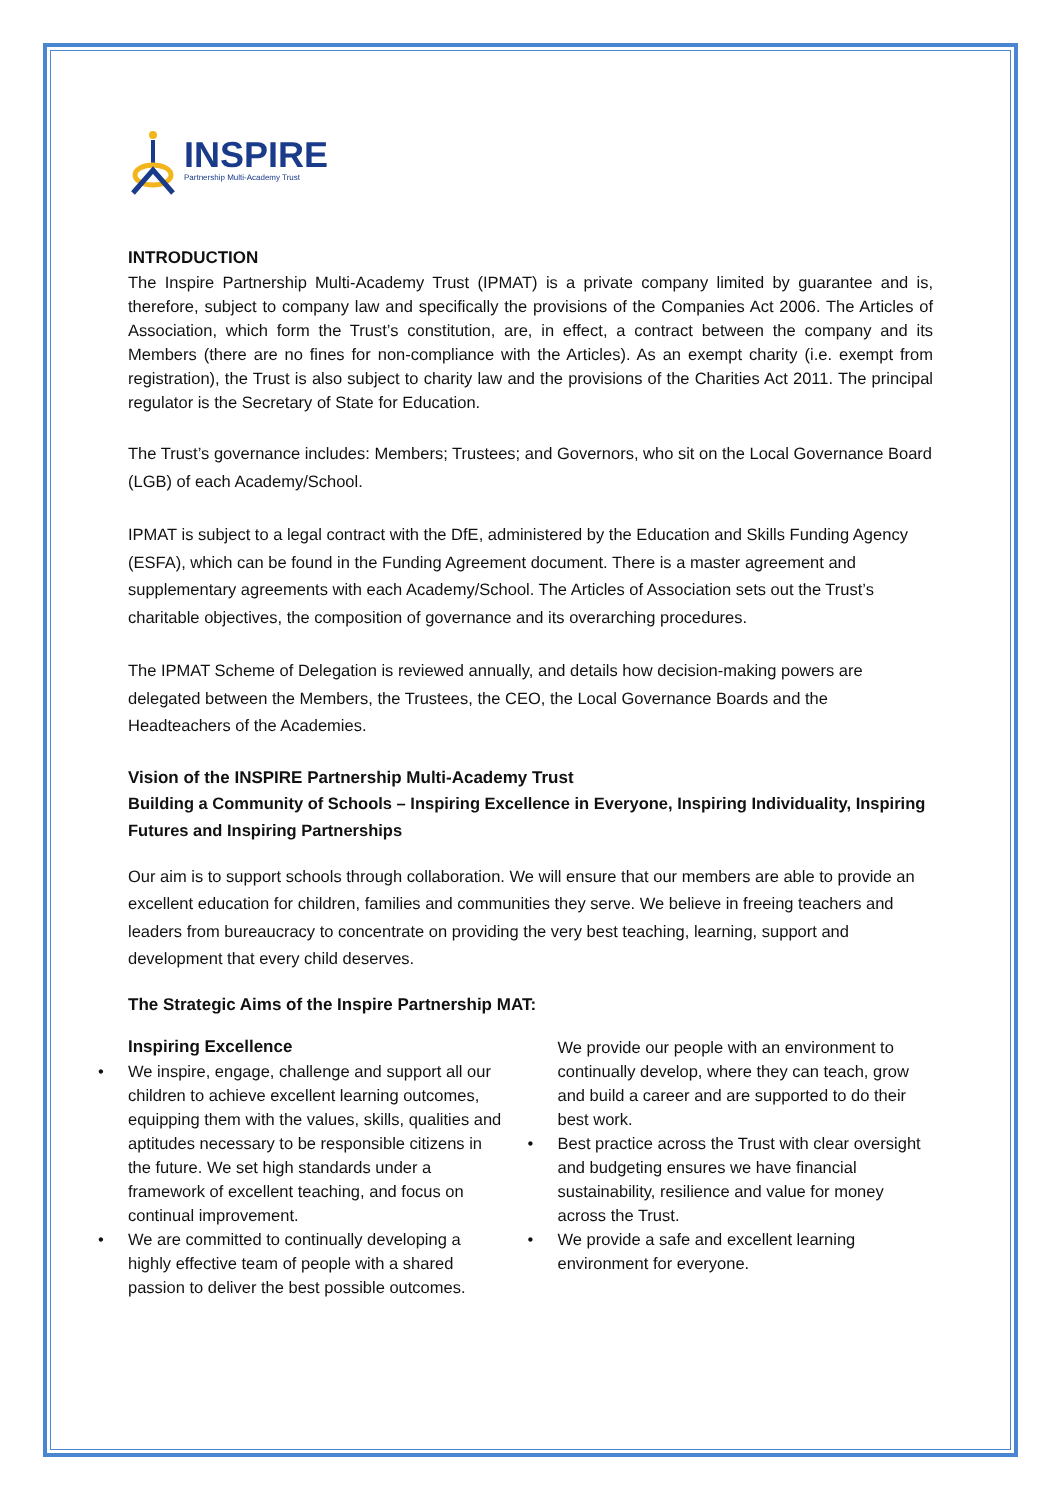INSPIRE
Partnership Multi-Academy Trust
INTRODUCTION
The Inspire Partnership Multi-Academy Trust (IPMAT) is a private company limited by guarantee and is, therefore, subject to company law and specifically the provisions of the Companies Act 2006. The Articles of Association, which form the Trust’s constitution, are, in effect, a contract between the company and its Members (there are no fines for non-compliance with the Articles). As an exempt charity (i.e. exempt from registration), the Trust is also subject to charity law and the provisions of the Charities Act 2011. The principal regulator is the Secretary of State for Education.
The Trust’s governance includes: Members; Trustees; and Governors, who sit on the Local Governance Board (LGB) of each Academy/School.
IPMAT is subject to a legal contract with the DfE, administered by the Education and Skills Funding Agency (ESFA), which can be found in the Funding Agreement document. There is a master agreement and supplementary agreements with each Academy/School. The Articles of Association sets out the Trust’s charitable objectives, the composition of governance and its overarching procedures.
The IPMAT Scheme of Delegation is reviewed annually, and details how decision-making powers are delegated between the Members, the Trustees, the CEO, the Local Governance Boards and the Headteachers of the Academies.
Vision of the INSPIRE Partnership Multi-Academy Trust
Building a Community of Schools – Inspiring Excellence in Everyone, Inspiring Individuality, Inspiring Futures and Inspiring Partnerships
Our aim is to support schools through collaboration. We will ensure that our members are able to provide an excellent education for children, families and communities they serve. We believe in freeing teachers and leaders from bureaucracy to concentrate on providing the very best teaching, learning, support and development that every child deserves.
The Strategic Aims of the Inspire Partnership MAT:
Inspiring Excellence
• We inspire, engage, challenge and support all our children to achieve excellent learning outcomes, equipping them with the values, skills, qualities and aptitudes necessary to be responsible citizens in the future. We set high standards under a framework of excellent teaching, and focus on continual improvement.
• We are committed to continually developing a highly effective team of people with a shared passion to deliver the best possible outcomes.
We provide our people with an environment to continually develop, where they can teach, grow and build a career and are supported to do their best work.
• Best practice across the Trust with clear oversight and budgeting ensures we have financial sustainability, resilience and value for money across the Trust.
• We provide a safe and excellent learning environment for everyone.